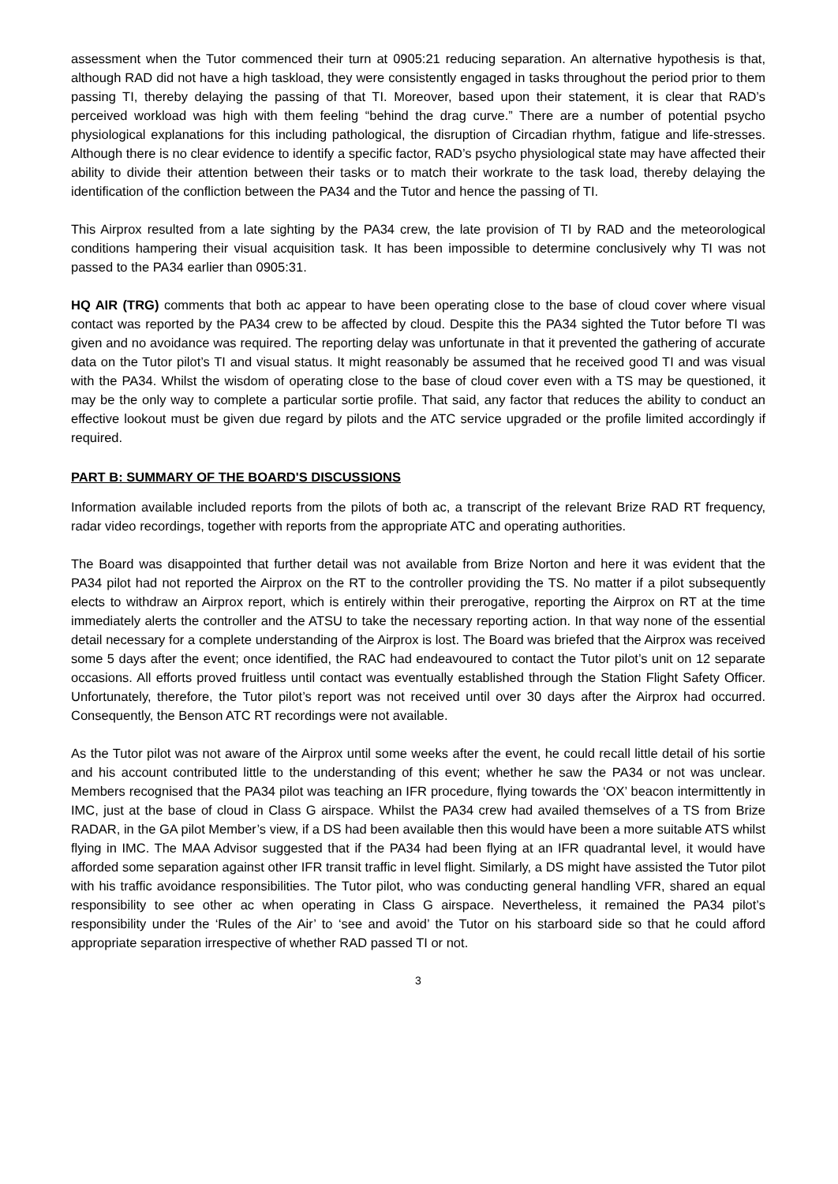assessment when the Tutor commenced their turn at 0905:21 reducing separation. An alternative hypothesis is that, although RAD did not have a high taskload, they were consistently engaged in tasks throughout the period prior to them passing TI, thereby delaying the passing of that TI. Moreover, based upon their statement, it is clear that RAD’s perceived workload was high with them feeling “behind the drag curve.” There are a number of potential psycho physiological explanations for this including pathological, the disruption of Circadian rhythm, fatigue and life-stresses. Although there is no clear evidence to identify a specific factor, RAD’s psycho physiological state may have affected their ability to divide their attention between their tasks or to match their workrate to the task load, thereby delaying the identification of the confliction between the PA34 and the Tutor and hence the passing of TI.
This Airprox resulted from a late sighting by the PA34 crew, the late provision of TI by RAD and the meteorological conditions hampering their visual acquisition task. It has been impossible to determine conclusively why TI was not passed to the PA34 earlier than 0905:31.
HQ AIR (TRG) comments that both ac appear to have been operating close to the base of cloud cover where visual contact was reported by the PA34 crew to be affected by cloud. Despite this the PA34 sighted the Tutor before TI was given and no avoidance was required. The reporting delay was unfortunate in that it prevented the gathering of accurate data on the Tutor pilot’s TI and visual status. It might reasonably be assumed that he received good TI and was visual with the PA34. Whilst the wisdom of operating close to the base of cloud cover even with a TS may be questioned, it may be the only way to complete a particular sortie profile. That said, any factor that reduces the ability to conduct an effective lookout must be given due regard by pilots and the ATC service upgraded or the profile limited accordingly if required.
PART B: SUMMARY OF THE BOARD'S DISCUSSIONS
Information available included reports from the pilots of both ac, a transcript of the relevant Brize RAD RT frequency, radar video recordings, together with reports from the appropriate ATC and operating authorities.
The Board was disappointed that further detail was not available from Brize Norton and here it was evident that the PA34 pilot had not reported the Airprox on the RT to the controller providing the TS. No matter if a pilot subsequently elects to withdraw an Airprox report, which is entirely within their prerogative, reporting the Airprox on RT at the time immediately alerts the controller and the ATSU to take the necessary reporting action. In that way none of the essential detail necessary for a complete understanding of the Airprox is lost. The Board was briefed that the Airprox was received some 5 days after the event; once identified, the RAC had endeavoured to contact the Tutor pilot’s unit on 12 separate occasions. All efforts proved fruitless until contact was eventually established through the Station Flight Safety Officer. Unfortunately, therefore, the Tutor pilot’s report was not received until over 30 days after the Airprox had occurred. Consequently, the Benson ATC RT recordings were not available.
As the Tutor pilot was not aware of the Airprox until some weeks after the event, he could recall little detail of his sortie and his account contributed little to the understanding of this event; whether he saw the PA34 or not was unclear. Members recognised that the PA34 pilot was teaching an IFR procedure, flying towards the ‘OX’ beacon intermittently in IMC, just at the base of cloud in Class G airspace. Whilst the PA34 crew had availed themselves of a TS from Brize RADAR, in the GA pilot Member’s view, if a DS had been available then this would have been a more suitable ATS whilst flying in IMC. The MAA Advisor suggested that if the PA34 had been flying at an IFR quadrantal level, it would have afforded some separation against other IFR transit traffic in level flight. Similarly, a DS might have assisted the Tutor pilot with his traffic avoidance responsibilities. The Tutor pilot, who was conducting general handling VFR, shared an equal responsibility to see other ac when operating in Class G airspace. Nevertheless, it remained the PA34 pilot’s responsibility under the ‘Rules of the Air’ to ‘see and avoid’ the Tutor on his starboard side so that he could afford appropriate separation irrespective of whether RAD passed TI or not.
3